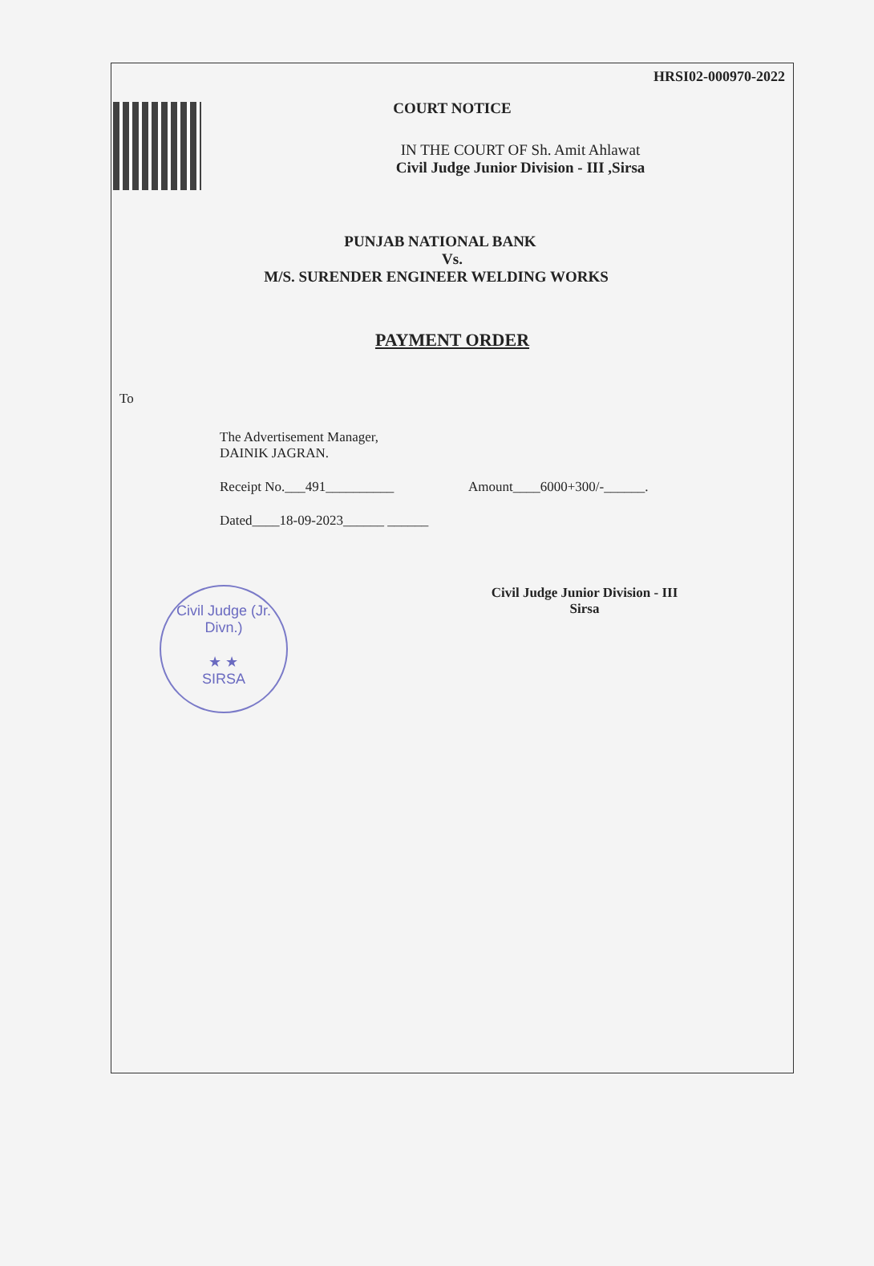HRSI02-000970-2022
COURT NOTICE
IN THE COURT OF Sh. Amit Ahlawat
Civil Judge Junior Division - III ,Sirsa
PUNJAB NATIONAL BANK
Vs.
M/S. SURENDER ENGINEER WELDING WORKS
PAYMENT ORDER
To
The Advertisement Manager,
DAINIK JAGRAN.
Receipt No.___491__________ Amount____6000+300/-______.
Dated____18-09-2023______ ______
Civil Judge Junior Division - III
Sirsa
Civil Judge (Jr. Divn.)
★ ★
SIRSA